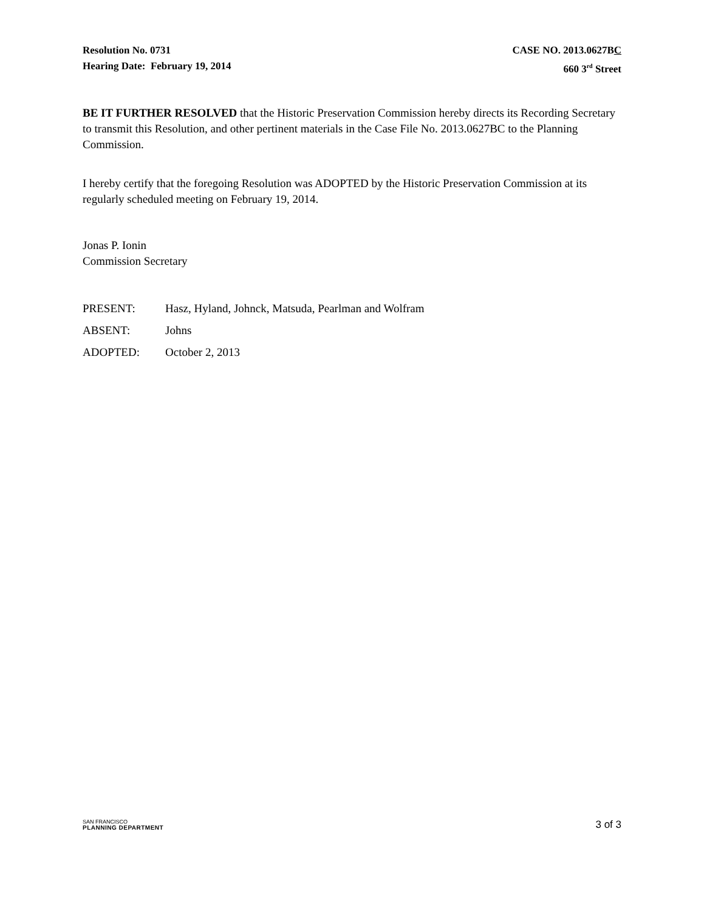Resolution No. 0731
Hearing Date: February 19, 2014
CASE NO. 2013.0627BC
660 3<sup>rd</sup> Street
BE IT FURTHER RESOLVED that the Historic Preservation Commission hereby directs its Recording Secretary to transmit this Resolution, and other pertinent materials in the Case File No. 2013.0627BC to the Planning Commission.
I hereby certify that the foregoing Resolution was ADOPTED by the Historic Preservation Commission at its regularly scheduled meeting on February 19, 2014.
Jonas P. Ionin
Commission Secretary
PRESENT: Hasz, Hyland, Johnck, Matsuda, Pearlman and Wolfram
ABSENT: Johns
ADOPTED: October 2, 2013
SAN FRANCISCO
PLANNING DEPARTMENT
3 of 3